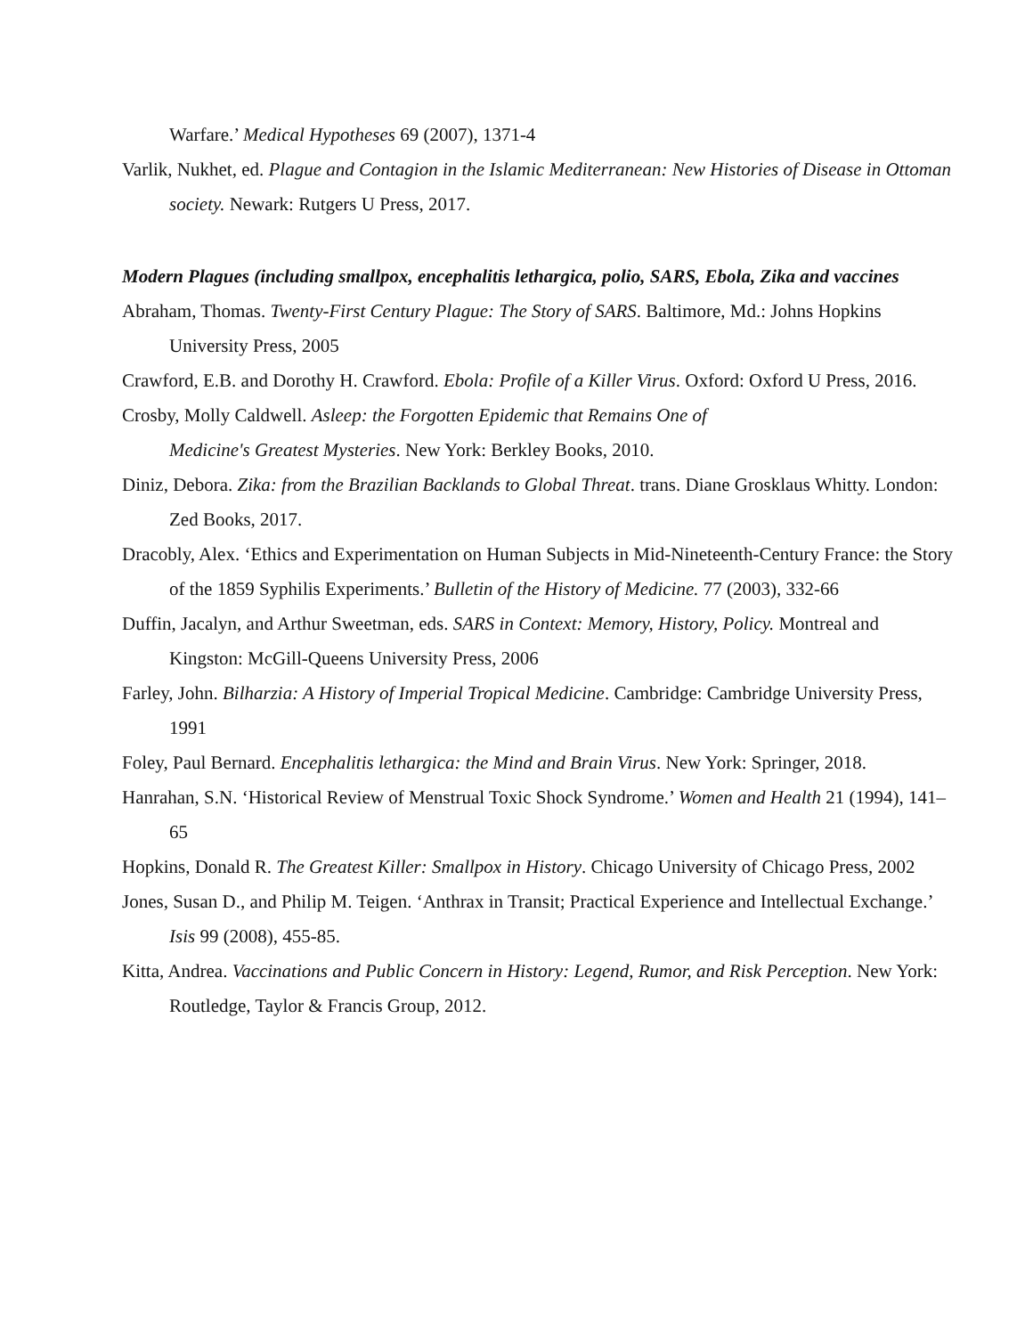Warfare.’ Medical Hypotheses 69 (2007), 1371-4
Varlik, Nukhet, ed. Plague and Contagion in the Islamic Mediterranean: New Histories of Disease in Ottoman society. Newark: Rutgers U Press, 2017.
Modern Plagues (including smallpox, encephalitis lethargica, polio, SARS, Ebola, Zika and vaccines
Abraham, Thomas. Twenty-First Century Plague: The Story of SARS. Baltimore, Md.: Johns Hopkins University Press, 2005
Crawford, E.B. and Dorothy H. Crawford. Ebola: Profile of a Killer Virus. Oxford: Oxford U Press, 2016.
Crosby, Molly Caldwell. Asleep: the Forgotten Epidemic that Remains One of
Medicine's Greatest Mysteries. New York: Berkley Books, 2010.
Diniz, Debora. Zika: from the Brazilian Backlands to Global Threat. trans. Diane Grosklaus Whitty. London: Zed Books, 2017.
Dracobly, Alex. ‘Ethics and Experimentation on Human Subjects in Mid-Nineteenth-Century France: the Story of the 1859 Syphilis Experiments.’ Bulletin of the History of Medicine. 77 (2003), 332-66
Duffin, Jacalyn, and Arthur Sweetman, eds. SARS in Context: Memory, History, Policy. Montreal and Kingston: McGill-Queens University Press, 2006
Farley, John. Bilharzia: A History of Imperial Tropical Medicine. Cambridge: Cambridge University Press, 1991
Foley, Paul Bernard. Encephalitis lethargica: the Mind and Brain Virus. New York: Springer, 2018.
Hanrahan, S.N. ‘Historical Review of Menstrual Toxic Shock Syndrome.’ Women and Health 21 (1994), 141–65
Hopkins, Donald R. The Greatest Killer: Smallpox in History. Chicago University of Chicago Press, 2002
Jones, Susan D., and Philip M. Teigen. ‘Anthrax in Transit; Practical Experience and Intellectual Exchange.’ Isis 99 (2008), 455-85.
Kitta, Andrea. Vaccinations and Public Concern in History: Legend, Rumor, and Risk Perception. New York: Routledge, Taylor & Francis Group, 2012.